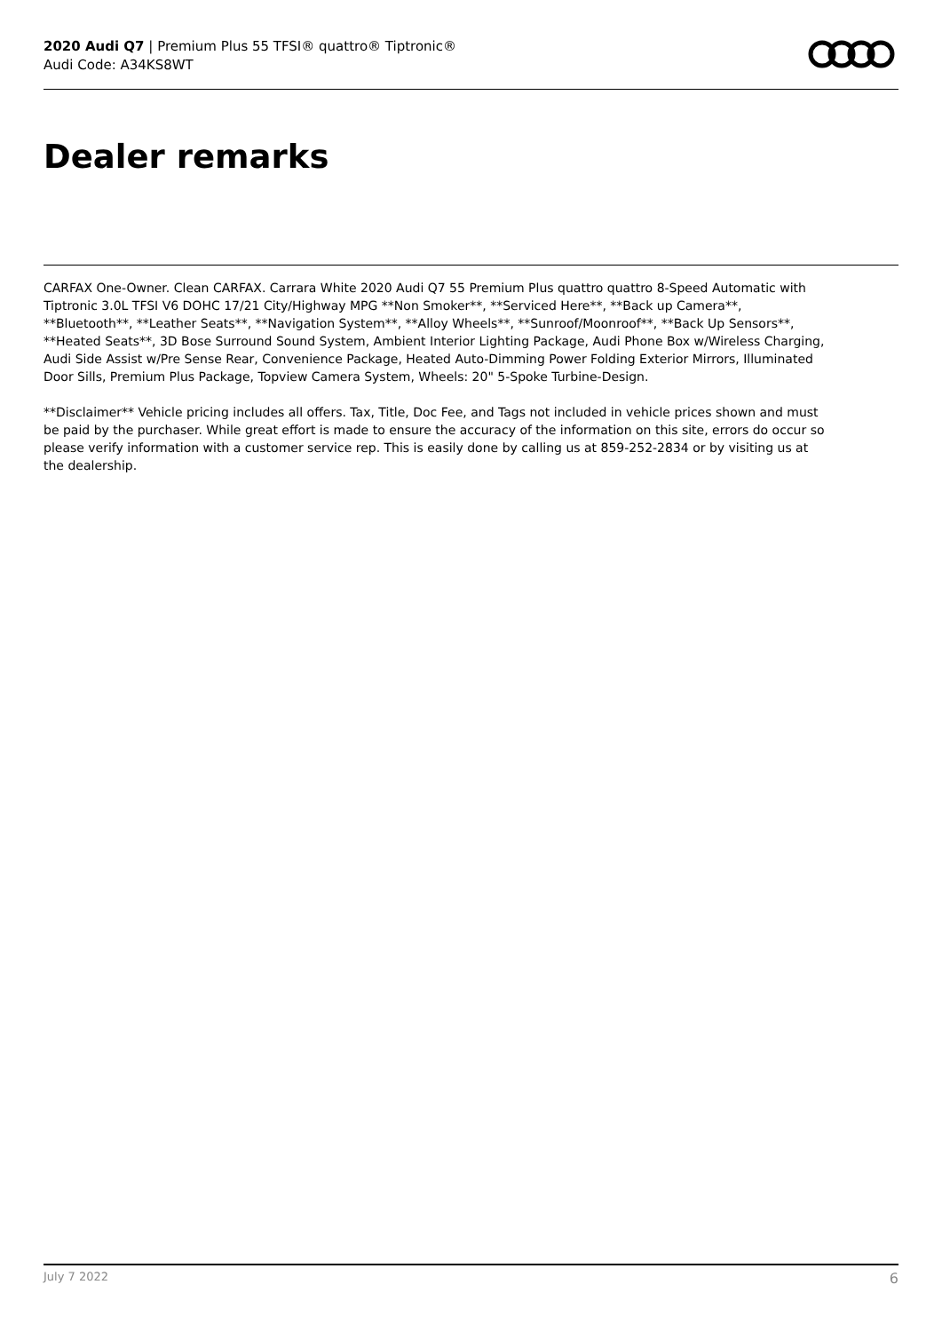2020 Audi Q7 | Premium Plus 55 TFSI® quattro® Tiptronic®
Audi Code: A34KS8WT
Dealer remarks
CARFAX One-Owner. Clean CARFAX. Carrara White 2020 Audi Q7 55 Premium Plus quattro quattro 8-Speed Automatic with Tiptronic 3.0L TFSI V6 DOHC 17/21 City/Highway MPG **Non Smoker**, **Serviced Here**, **Back up Camera**, **Bluetooth**, **Leather Seats**, **Navigation System**, **Alloy Wheels**, **Sunroof/Moonroof**, **Back Up Sensors**, **Heated Seats**, 3D Bose Surround Sound System, Ambient Interior Lighting Package, Audi Phone Box w/Wireless Charging, Audi Side Assist w/Pre Sense Rear, Convenience Package, Heated Auto-Dimming Power Folding Exterior Mirrors, Illuminated Door Sills, Premium Plus Package, Topview Camera System, Wheels: 20" 5-Spoke Turbine-Design.
**Disclaimer** Vehicle pricing includes all offers. Tax, Title, Doc Fee, and Tags not included in vehicle prices shown and must be paid by the purchaser. While great effort is made to ensure the accuracy of the information on this site, errors do occur so please verify information with a customer service rep. This is easily done by calling us at 859-252-2834 or by visiting us at the dealership.
July 7 2022 6